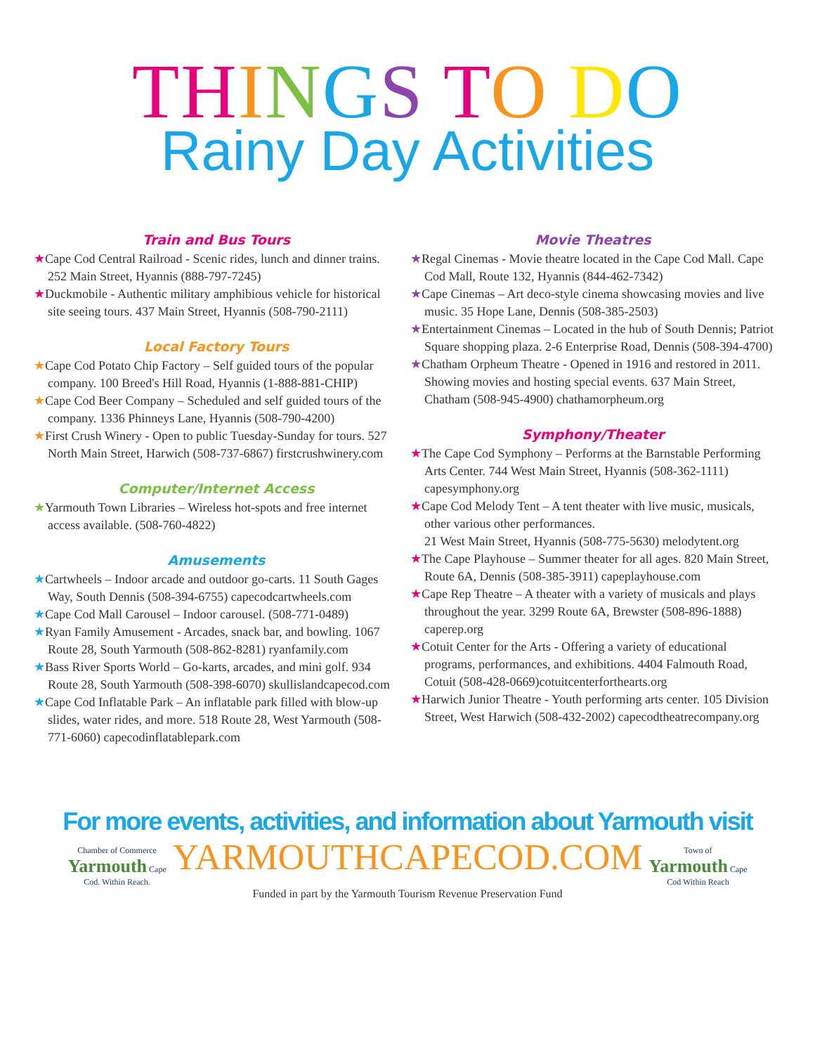TH INGS TO DO
Rainy Day Activities
Train and Bus Tours
★Cape Cod Central Railroad - Scenic rides, lunch and dinner trains. 252 Main Street, Hyannis (888-797-7245)
★Duckmobile - Authentic military amphibious vehicle for historical site seeing tours. 437 Main Street, Hyannis (508-790-2111)
Local Factory Tours
★Cape Cod Potato Chip Factory – Self guided tours of the popular company. 100 Breed's Hill Road, Hyannis (1-888-881-CHIP)
★Cape Cod Beer Company – Scheduled and self guided tours of the company. 1336 Phinneys Lane, Hyannis (508-790-4200)
★First Crush Winery - Open to public Tuesday-Sunday for tours. 527 North Main Street, Harwich (508-737-6867) firstcrushwinery.com
Computer/Internet Access
★Yarmouth Town Libraries – Wireless hot-spots and free internet access available. (508-760-4822)
Amusements
★Cartwheels – Indoor arcade and outdoor go-carts. 11 South Gages Way, South Dennis (508-394-6755) capecodcartwheels.com
★Cape Cod Mall Carousel – Indoor carousel. (508-771-0489)
★Ryan Family Amusement - Arcades, snack bar, and bowling. 1067 Route 28, South Yarmouth (508-862-8281) ryanfamily.com
★Bass River Sports World – Go-karts, arcades, and mini golf. 934 Route 28, South Yarmouth (508-398-6070) skullislandcapecod.com
★Cape Cod Inflatable Park – An inflatable park filled with blow-up slides, water rides, and more. 518 Route 28, West Yarmouth (508-771-6060) capecodinflatablepark.com
Movie Theatres
★Regal Cinemas - Movie theatre located in the Cape Cod Mall. Cape Cod Mall, Route 132, Hyannis (844-462-7342)
★Cape Cinemas – Art deco-style cinema showcasing movies and live music. 35 Hope Lane, Dennis (508-385-2503)
★Entertainment Cinemas – Located in the hub of South Dennis; Patriot Square shopping plaza. 2-6 Enterprise Road, Dennis (508-394-4700)
★Chatham Orpheum Theatre - Opened in 1916 and restored in 2011. Showing movies and hosting special events. 637 Main Street, Chatham (508-945-4900) chathamorpheum.org
Symphony/Theater
★The Cape Cod Symphony – Performs at the Barnstable Performing Arts Center. 744 West Main Street, Hyannis (508-362-1111) capesymphony.org
★Cape Cod Melody Tent – A tent theater with live music, musicals, other various other performances.
21 West Main Street, Hyannis (508-775-5630) melodytent.org
★The Cape Playhouse – Summer theater for all ages. 820 Main Street, Route 6A, Dennis (508-385-3911) capeplayhouse.com
★Cape Rep Theatre – A theater with a variety of musicals and plays throughout the year. 3299 Route 6A, Brewster (508-896-1888) caperep.org
★Cotuit Center for the Arts - Offering a variety of educational programs, performances, and exhibitions. 4404 Falmouth Road, Cotuit (508-428-0669)cotuitcenterforthearts.org
★Harwich Junior Theatre - Youth performing arts center. 105 Division Street, West Harwich (508-432-2002) capecodtheatrecompany.org
For more events, activities, and information about Yarmouth visit
Chamber of Commerce Yarmouth Cape Cod. Within Reach. YARMOUTHCAPECOD.COM Town of Yarmouth Cape Cod Within Reach
Funded in part by the Yarmouth Tourism Revenue Preservation Fund